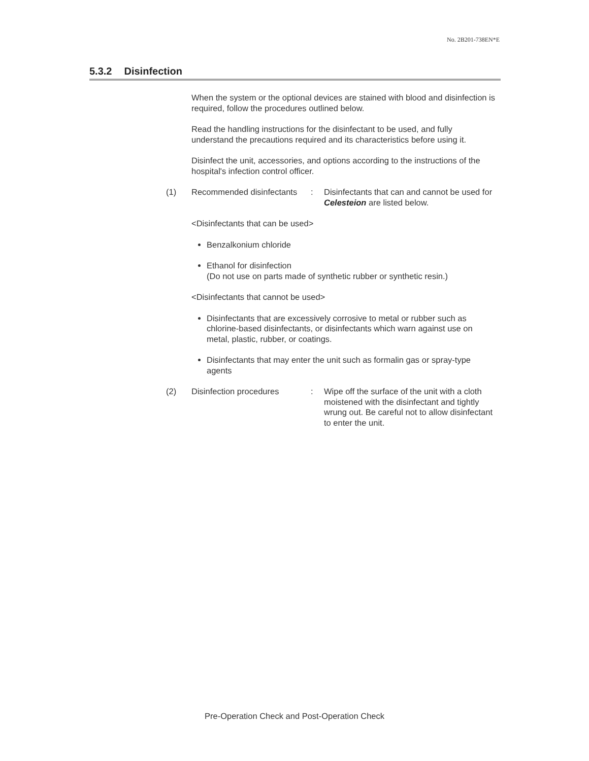No. 2B201-738EN*E
5.3.2 Disinfection
When the system or the optional devices are stained with blood and disinfection is required, follow the procedures outlined below.
Read the handling instructions for the disinfectant to be used, and fully understand the precautions required and its characteristics before using it.
Disinfect the unit, accessories, and options according to the instructions of the hospital's infection control officer.
(1) Recommended disinfectants
: Disinfectants that can and cannot be used for Celesteion are listed below.
<Disinfectants that can be used>
Benzalkonium chloride
Ethanol for disinfection
(Do not use on parts made of synthetic rubber or synthetic resin.)
<Disinfectants that cannot be used>
Disinfectants that are excessively corrosive to metal or rubber such as chlorine-based disinfectants, or disinfectants which warn against use on metal, plastic, rubber, or coatings.
Disinfectants that may enter the unit such as formalin gas or spray-type agents
(2) Disinfection procedures : Wipe off the surface of the unit with a cloth moistened with the disinfectant and tightly wrung out. Be careful not to allow disinfectant to enter the unit.
Pre-Operation Check and Post-Operation Check